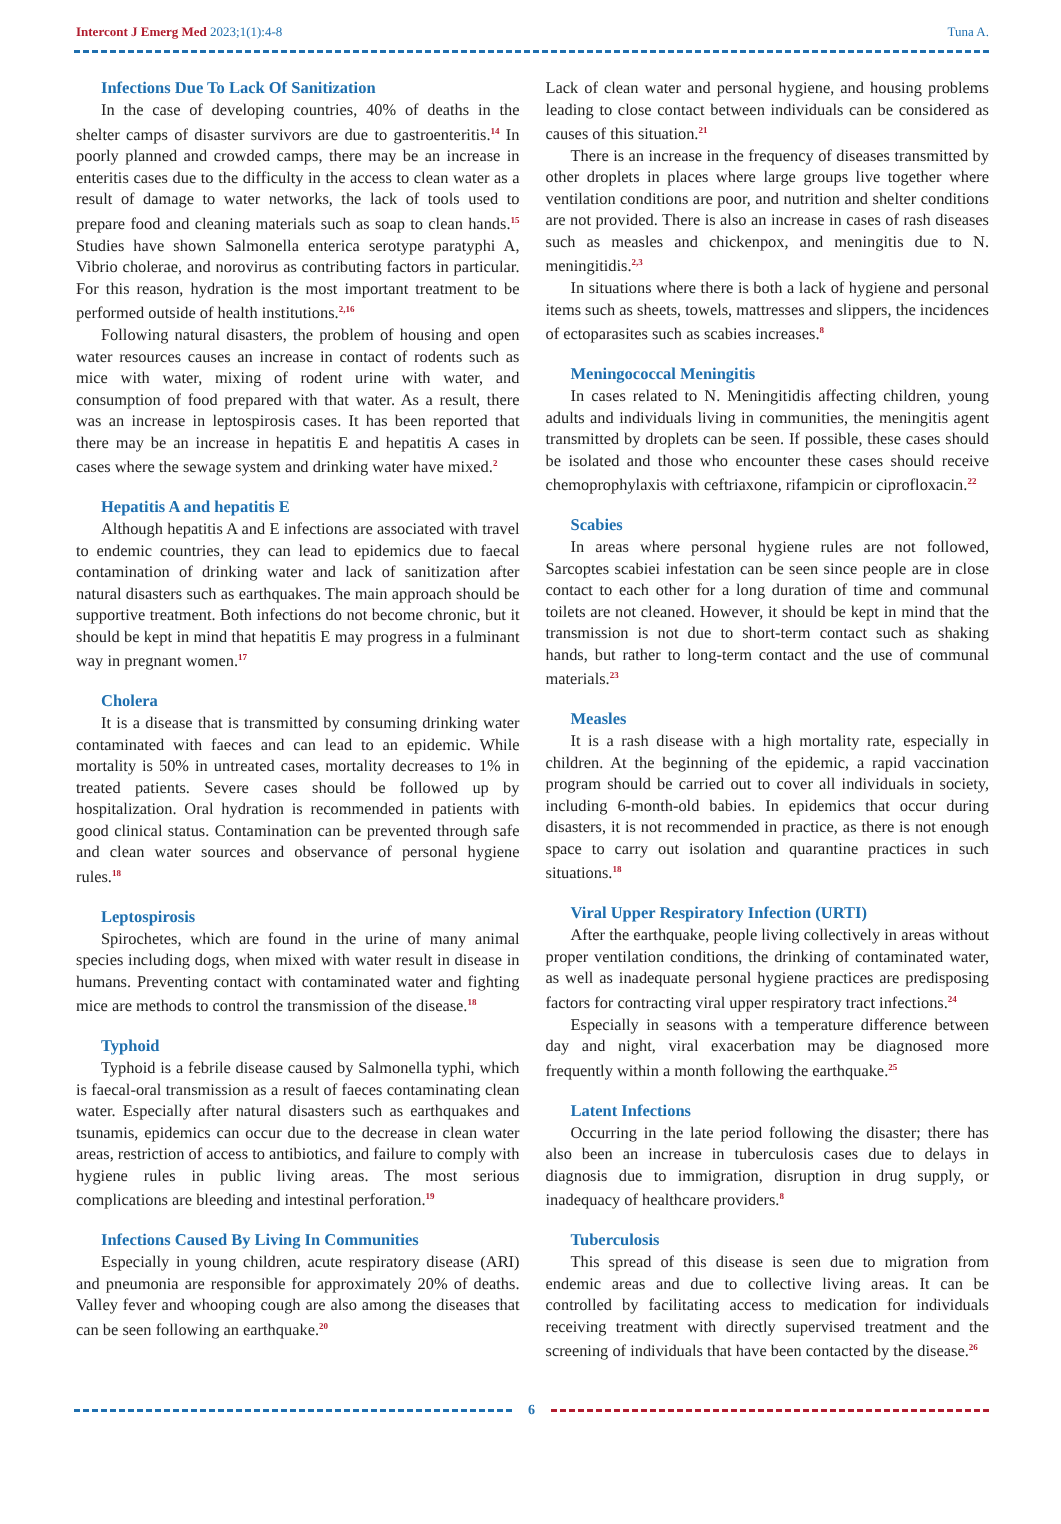Intercont J Emerg Med 2023;1(1):4-8
Tuna A.
Infections Due To Lack Of Sanitization
In the case of developing countries, 40% of deaths in the shelter camps of disaster survivors are due to gastroenteritis.<sup>14</sup> In poorly planned and crowded camps, there may be an increase in enteritis cases due to the difficulty in the access to clean water as a result of damage to water networks, the lack of tools used to prepare food and cleaning materials such as soap to clean hands.<sup>15</sup> Studies have shown Salmonella enterica serotype paratyphi A, Vibrio cholerae, and norovirus as contributing factors in particular. For this reason, hydration is the most important treatment to be performed outside of health institutions.<sup>2,16</sup>
Following natural disasters, the problem of housing and open water resources causes an increase in contact of rodents such as mice with water, mixing of rodent urine with water, and consumption of food prepared with that water. As a result, there was an increase in leptospirosis cases. It has been reported that there may be an increase in hepatitis E and hepatitis A cases in cases where the sewage system and drinking water have mixed.<sup>2</sup>
Hepatitis A and hepatitis E
Although hepatitis A and E infections are associated with travel to endemic countries, they can lead to epidemics due to faecal contamination of drinking water and lack of sanitization after natural disasters such as earthquakes. The main approach should be supportive treatment. Both infections do not become chronic, but it should be kept in mind that hepatitis E may progress in a fulminant way in pregnant women.<sup>17</sup>
Cholera
It is a disease that is transmitted by consuming drinking water contaminated with faeces and can lead to an epidemic. While mortality is 50% in untreated cases, mortality decreases to 1% in treated patients. Severe cases should be followed up by hospitalization. Oral hydration is recommended in patients with good clinical status. Contamination can be prevented through safe and clean water sources and observance of personal hygiene rules.<sup>18</sup>
Leptospirosis
Spirochetes, which are found in the urine of many animal species including dogs, when mixed with water result in disease in humans. Preventing contact with contaminated water and fighting mice are methods to control the transmission of the disease.<sup>18</sup>
Typhoid
Typhoid is a febrile disease caused by Salmonella typhi, which is faecal-oral transmission as a result of faeces contaminating clean water. Especially after natural disasters such as earthquakes and tsunamis, epidemics can occur due to the decrease in clean water areas, restriction of access to antibiotics, and failure to comply with hygiene rules in public living areas. The most serious complications are bleeding and intestinal perforation.<sup>19</sup>
Infections Caused By Living In Communities
Especially in young children, acute respiratory disease (ARI) and pneumonia are responsible for approximately 20% of deaths. Valley fever and whooping cough are also among the diseases that can be seen following an earthquake.<sup>20</sup>
Lack of clean water and personal hygiene, and housing problems leading to close contact between individuals can be considered as causes of this situation.<sup>21</sup>
There is an increase in the frequency of diseases transmitted by other droplets in places where large groups live together where ventilation conditions are poor, and nutrition and shelter conditions are not provided. There is also an increase in cases of rash diseases such as measles and chickenpox, and meningitis due to N. meningitidis.<sup>2,3</sup>
In situations where there is both a lack of hygiene and personal items such as sheets, towels, mattresses and slippers, the incidences of ectoparasites such as scabies increases.<sup>8</sup>
Meningococcal Meningitis
In cases related to N. Meningitidis affecting children, young adults and individuals living in communities, the meningitis agent transmitted by droplets can be seen. If possible, these cases should be isolated and those who encounter these cases should receive chemoprophylaxis with ceftriaxone, rifampicin or ciprofloxacin.<sup>22</sup>
Scabies
In areas where personal hygiene rules are not followed, Sarcoptes scabiei infestation can be seen since people are in close contact to each other for a long duration of time and communal toilets are not cleaned. However, it should be kept in mind that the transmission is not due to short-term contact such as shaking hands, but rather to long-term contact and the use of communal materials.<sup>23</sup>
Measles
It is a rash disease with a high mortality rate, especially in children. At the beginning of the epidemic, a rapid vaccination program should be carried out to cover all individuals in society, including 6-month-old babies. In epidemics that occur during disasters, it is not recommended in practice, as there is not enough space to carry out isolation and quarantine practices in such situations.<sup>18</sup>
Viral Upper Respiratory Infection (URTI)
After the earthquake, people living collectively in areas without proper ventilation conditions, the drinking of contaminated water, as well as inadequate personal hygiene practices are predisposing factors for contracting viral upper respiratory tract infections.<sup>24</sup>
Especially in seasons with a temperature difference between day and night, viral exacerbation may be diagnosed more frequently within a month following the earthquake.<sup>25</sup>
Latent Infections
Occurring in the late period following the disaster; there has also been an increase in tuberculosis cases due to delays in diagnosis due to immigration, disruption in drug supply, or inadequacy of healthcare providers.<sup>8</sup>
Tuberculosis
This spread of this disease is seen due to migration from endemic areas and due to collective living areas. It can be controlled by facilitating access to medication for individuals receiving treatment with directly supervised treatment and the screening of individuals that have been contacted by the disease.<sup>26</sup>
6